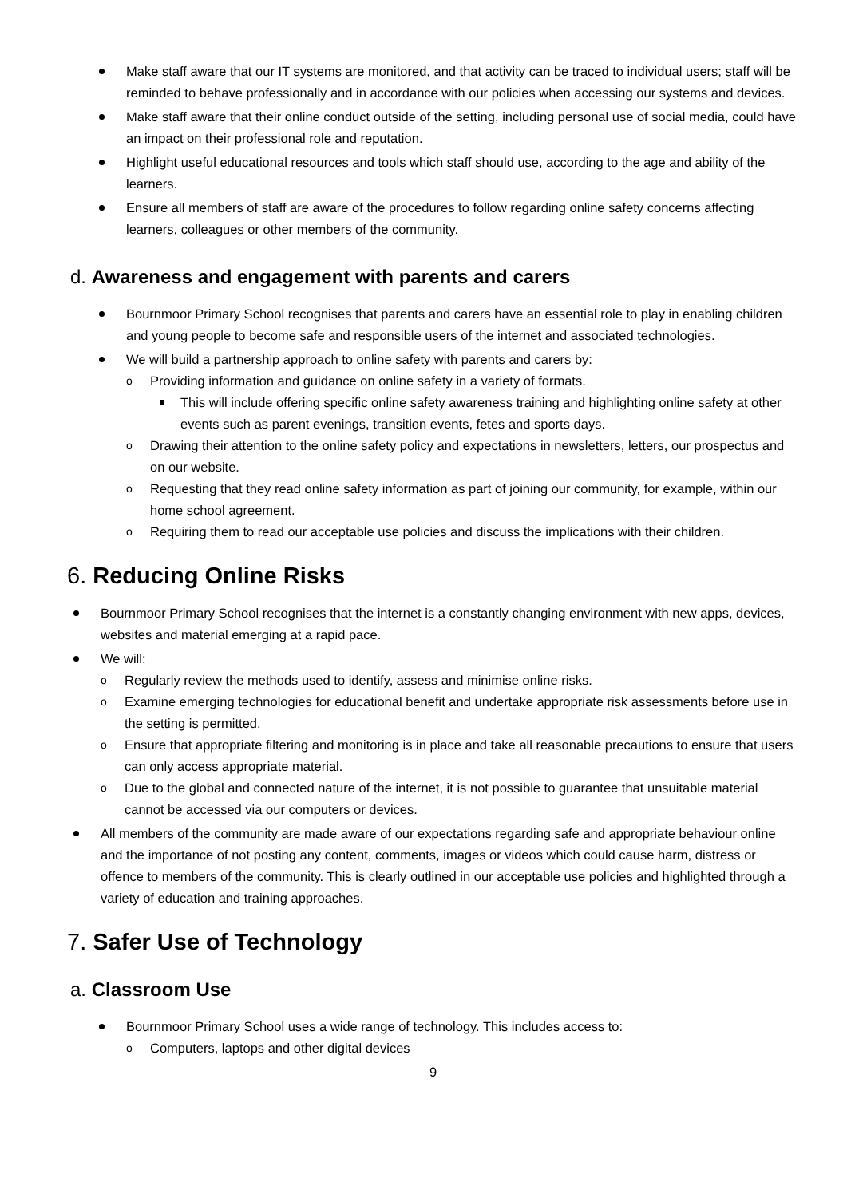Make staff aware that our IT systems are monitored, and that activity can be traced to individual users; staff will be reminded to behave professionally and in accordance with our policies when accessing our systems and devices.
Make staff aware that their online conduct outside of the setting, including personal use of social media, could have an impact on their professional role and reputation.
Highlight useful educational resources and tools which staff should use, according to the age and ability of the learners.
Ensure all members of staff are aware of the procedures to follow regarding online safety concerns affecting learners, colleagues or other members of the community.
d. Awareness and engagement with parents and carers
Bournmoor Primary School recognises that parents and carers have an essential role to play in enabling children and young people to become safe and responsible users of the internet and associated technologies.
We will build a partnership approach to online safety with parents and carers by:
Providing information and guidance on online safety in a variety of formats.
This will include offering specific online safety awareness training and highlighting online safety at other events such as parent evenings, transition events, fetes and sports days.
Drawing their attention to the online safety policy and expectations in newsletters, letters, our prospectus and on our website.
Requesting that they read online safety information as part of joining our community, for example, within our home school agreement.
Requiring them to read our acceptable use policies and discuss the implications with their children.
6. Reducing Online Risks
Bournmoor Primary School recognises that the internet is a constantly changing environment with new apps, devices, websites and material emerging at a rapid pace.
We will:
Regularly review the methods used to identify, assess and minimise online risks.
Examine emerging technologies for educational benefit and undertake appropriate risk assessments before use in the setting is permitted.
Ensure that appropriate filtering and monitoring is in place and take all reasonable precautions to ensure that users can only access appropriate material.
Due to the global and connected nature of the internet, it is not possible to guarantee that unsuitable material cannot be accessed via our computers or devices.
All members of the community are made aware of our expectations regarding safe and appropriate behaviour online and the importance of not posting any content, comments, images or videos which could cause harm, distress or offence to members of the community. This is clearly outlined in our acceptable use policies and highlighted through a variety of education and training approaches.
7. Safer Use of Technology
a. Classroom Use
Bournmoor Primary School uses a wide range of technology. This includes access to:
Computers, laptops and other digital devices
9